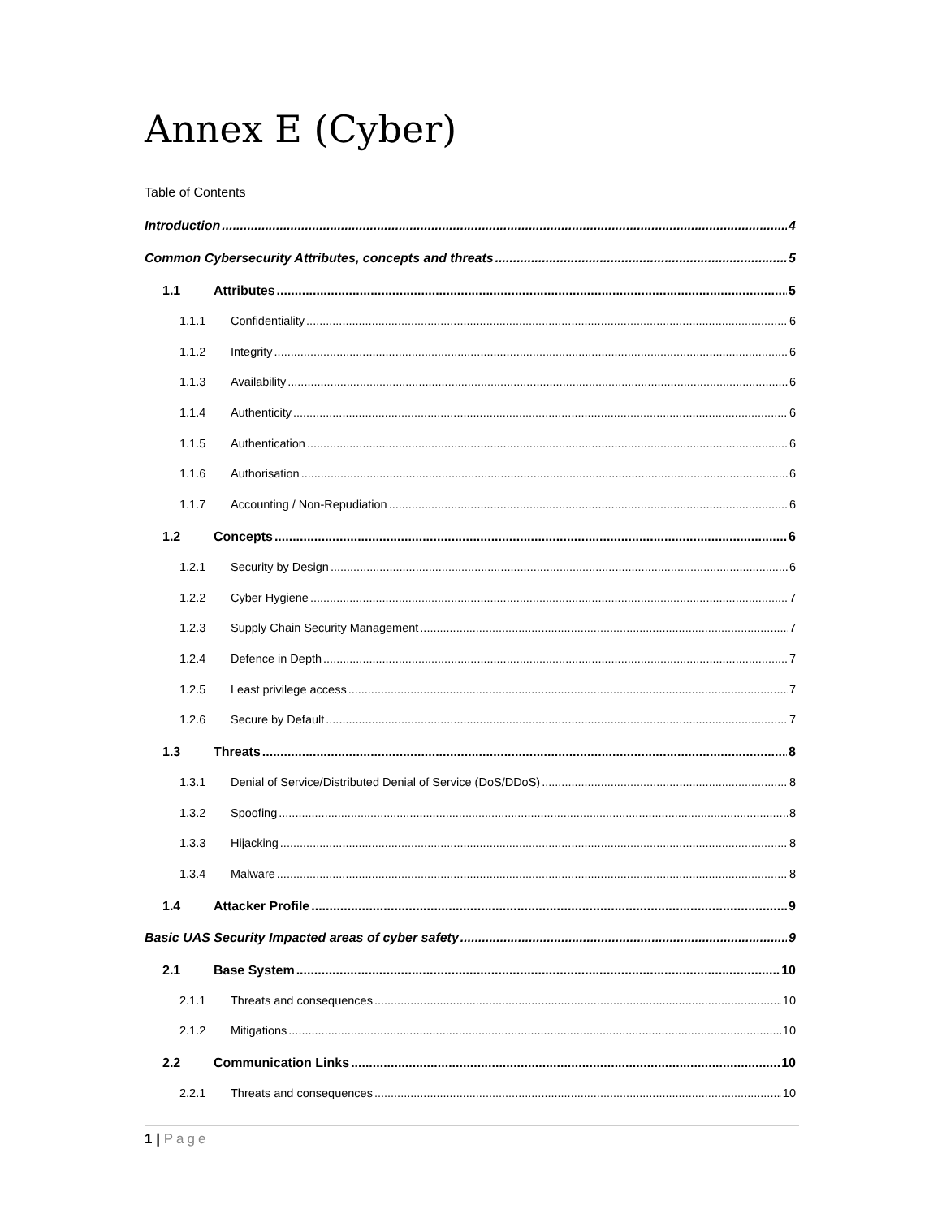Annex E (Cyber)
Table of Contents
Introduction 4
Common Cybersecurity Attributes, concepts and threats 5
1.1 Attributes 5
1.1.1 Confidentiality 6
1.1.2 Integrity 6
1.1.3 Availability 6
1.1.4 Authenticity 6
1.1.5 Authentication 6
1.1.6 Authorisation 6
1.1.7 Accounting / Non-Repudiation 6
1.2 Concepts 6
1.2.1 Security by Design 6
1.2.2 Cyber Hygiene 7
1.2.3 Supply Chain Security Management 7
1.2.4 Defence in Depth 7
1.2.5 Least privilege access 7
1.2.6 Secure by Default 7
1.3 Threats 8
1.3.1 Denial of Service/Distributed Denial of Service (DoS/DDoS) 8
1.3.2 Spoofing 8
1.3.3 Hijacking 8
1.3.4 Malware 8
1.4 Attacker Profile 9
Basic UAS Security Impacted areas of cyber safety 9
2.1 Base System 10
2.1.1 Threats and consequences 10
2.1.2 Mitigations 10
2.2 Communication Links 10
2.2.1 Threats and consequences 10
1 | Page